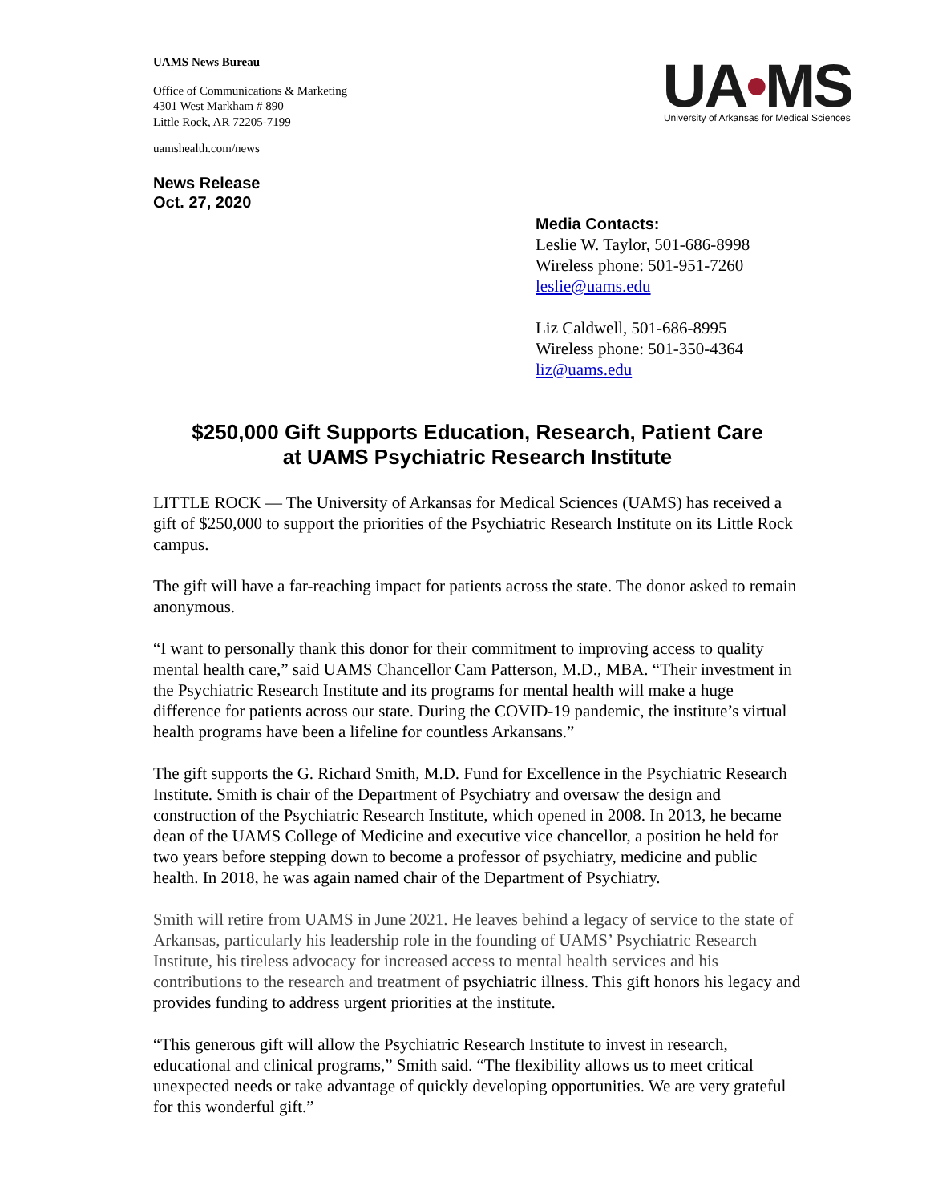UAMS News Bureau
Office of Communications & Marketing
4301 West Markham # 890
Little Rock, AR 72205-7199
uamshealth.com/news
News Release
Oct. 27, 2020
UA•MS
University of Arkansas for Medical Sciences
Media Contacts:
Leslie W. Taylor, 501-686-8998
Wireless phone: 501-951-7260
leslie@uams.edu
Liz Caldwell, 501-686-8995
Wireless phone: 501-350-4364
liz@uams.edu
$250,000 Gift Supports Education, Research, Patient Care
at UAMS Psychiatric Research Institute
LITTLE ROCK — The University of Arkansas for Medical Sciences (UAMS) has received a gift of $250,000 to support the priorities of the Psychiatric Research Institute on its Little Rock campus.
The gift will have a far-reaching impact for patients across the state. The donor asked to remain anonymous.
“I want to personally thank this donor for their commitment to improving access to quality mental health care,” said UAMS Chancellor Cam Patterson, M.D., MBA. “Their investment in the Psychiatric Research Institute and its programs for mental health will make a huge difference for patients across our state. During the COVID-19 pandemic, the institute’s virtual health programs have been a lifeline for countless Arkansans.”
The gift supports the G. Richard Smith, M.D. Fund for Excellence in the Psychiatric Research Institute. Smith is chair of the Department of Psychiatry and oversaw the design and construction of the Psychiatric Research Institute, which opened in 2008. In 2013, he became dean of the UAMS College of Medicine and executive vice chancellor, a position he held for two years before stepping down to become a professor of psychiatry, medicine and public health. In 2018, he was again named chair of the Department of Psychiatry.
Smith will retire from UAMS in June 2021. He leaves behind a legacy of service to the state of Arkansas, particularly his leadership role in the founding of UAMS’ Psychiatric Research Institute, his tireless advocacy for increased access to mental health services and his contributions to the research and treatment of psychiatric illness. This gift honors his legacy and provides funding to address urgent priorities at the institute.
“This generous gift will allow the Psychiatric Research Institute to invest in research, educational and clinical programs,” Smith said. “The flexibility allows us to meet critical unexpected needs or take advantage of quickly developing opportunities. We are very grateful for this wonderful gift.”